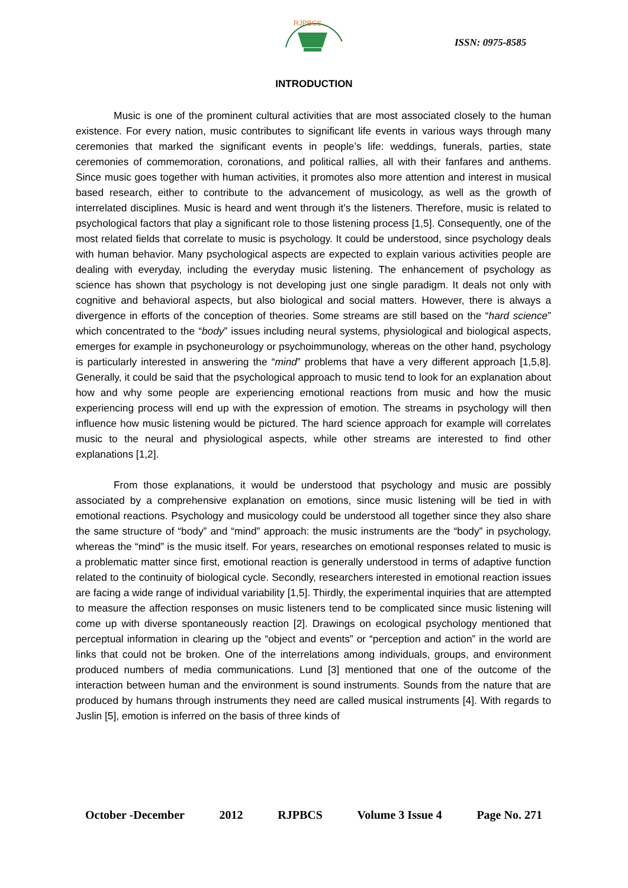RJPBCS
ISSN: 0975-8585
INTRODUCTION
Music is one of the prominent cultural activities that are most associated closely to the human existence. For every nation, music contributes to significant life events in various ways through many ceremonies that marked the significant events in people’s life: weddings, funerals, parties, state ceremonies of commemoration, coronations, and political rallies, all with their fanfares and anthems. Since music goes together with human activities, it promotes also more attention and interest in musical based research, either to contribute to the advancement of musicology, as well as the growth of interrelated disciplines. Music is heard and went through it’s the listeners. Therefore, music is related to psychological factors that play a significant role to those listening process [1,5]. Consequently, one of the most related fields that correlate to music is psychology. It could be understood, since psychology deals with human behavior. Many psychological aspects are expected to explain various activities people are dealing with everyday, including the everyday music listening. The enhancement of psychology as science has shown that psychology is not developing just one single paradigm. It deals not only with cognitive and behavioral aspects, but also biological and social matters. However, there is always a divergence in efforts of the conception of theories. Some streams are still based on the “hard science” which concentrated to the “body” issues including neural systems, physiological and biological aspects, emerges for example in psychoneurology or psychoimmunology, whereas on the other hand, psychology is particularly interested in answering the “mind” problems that have a very different approach [1,5,8]. Generally, it could be said that the psychological approach to music tend to look for an explanation about how and why some people are experiencing emotional reactions from music and how the music experiencing process will end up with the expression of emotion. The streams in psychology will then influence how music listening would be pictured. The hard science approach for example will correlates music to the neural and physiological aspects, while other streams are interested to find other explanations [1,2].
From those explanations, it would be understood that psychology and music are possibly associated by a comprehensive explanation on emotions, since music listening will be tied in with emotional reactions. Psychology and musicology could be understood all together since they also share the same structure of “body” and “mind” approach: the music instruments are the “body” in psychology, whereas the “mind” is the music itself. For years, researches on emotional responses related to music is a problematic matter since first, emotional reaction is generally understood in terms of adaptive function related to the continuity of biological cycle. Secondly, researchers interested in emotional reaction issues are facing a wide range of individual variability [1,5]. Thirdly, the experimental inquiries that are attempted to measure the affection responses on music listeners tend to be complicated since music listening will come up with diverse spontaneously reaction [2]. Drawings on ecological psychology mentioned that perceptual information in clearing up the “object and events” or “perception and action” in the world are links that could not be broken. One of the interrelations among individuals, groups, and environment produced numbers of media communications. Lund [3] mentioned that one of the outcome of the interaction between human and the environment is sound instruments. Sounds from the nature that are produced by humans through instruments they need are called musical instruments [4]. With regards to Juslin [5], emotion is inferred on the basis of three kinds of
October -December 2012 RJPBCS Volume 3 Issue 4 Page No. 271